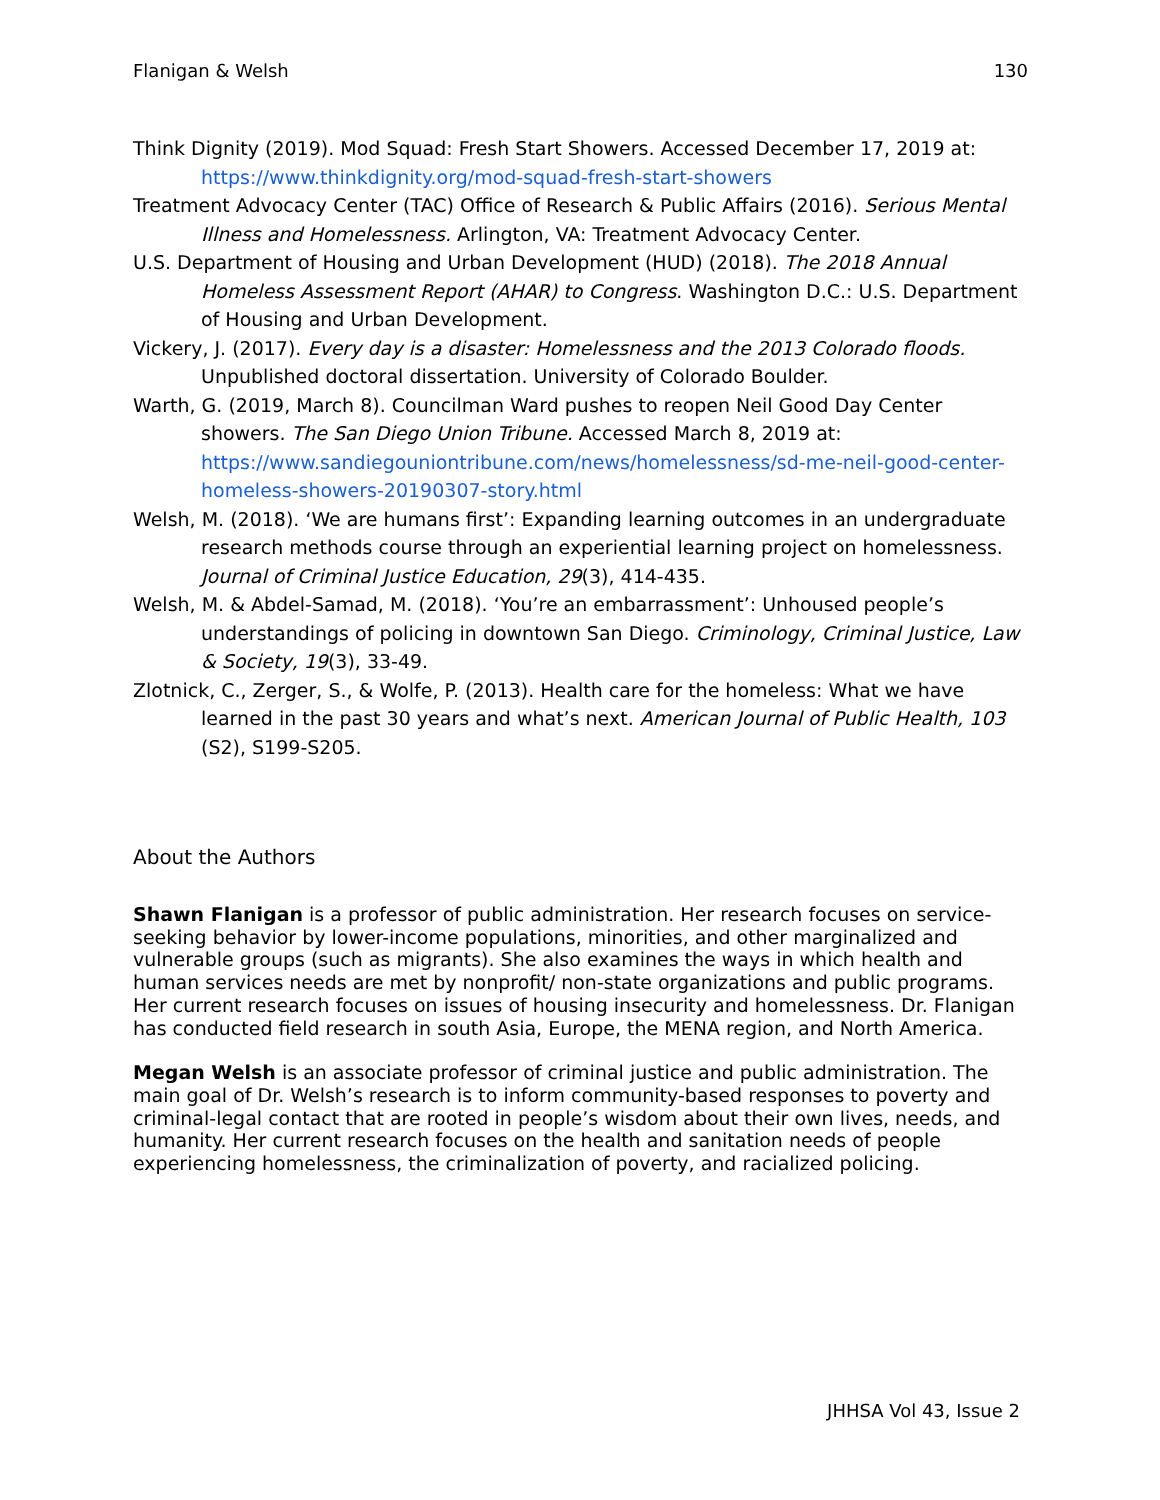Flanigan & Welsh 130
Think Dignity (2019). Mod Squad: Fresh Start Showers. Accessed December 17, 2019 at: https://www.thinkdignity.org/mod-squad-fresh-start-showers
Treatment Advocacy Center (TAC) Office of Research & Public Affairs (2016). Serious Mental Illness and Homelessness. Arlington, VA: Treatment Advocacy Center.
U.S. Department of Housing and Urban Development (HUD) (2018). The 2018 Annual Homeless Assessment Report (AHAR) to Congress. Washington D.C.: U.S. Department of Housing and Urban Development.
Vickery, J. (2017). Every day is a disaster: Homelessness and the 2013 Colorado floods. Unpublished doctoral dissertation. University of Colorado Boulder.
Warth, G. (2019, March 8). Councilman Ward pushes to reopen Neil Good Day Center showers. The San Diego Union Tribune. Accessed March 8, 2019 at: https://www.sandiegouniontribune.com/news/homelessness/sd-me-neil-good-center-homeless-showers-20190307-story.html
Welsh, M. (2018). ‘We are humans first’: Expanding learning outcomes in an undergraduate research methods course through an experiential learning project on homelessness. Journal of Criminal Justice Education, 29(3), 414-435.
Welsh, M. & Abdel-Samad, M. (2018). ‘You’re an embarrassment’: Unhoused people’s understandings of policing in downtown San Diego. Criminology, Criminal Justice, Law & Society, 19(3), 33-49.
Zlotnick, C., Zerger, S., & Wolfe, P. (2013). Health care for the homeless: What we have learned in the past 30 years and what’s next. American Journal of Public Health, 103 (S2), S199-S205.
About the Authors
Shawn Flanigan is a professor of public administration. Her research focuses on service-seeking behavior by lower-income populations, minorities, and other marginalized and vulnerable groups (such as migrants). She also examines the ways in which health and human services needs are met by nonprofit/ non-state organizations and public programs. Her current research focuses on issues of housing insecurity and homelessness. Dr. Flanigan has conducted field research in south Asia, Europe, the MENA region, and North America.
Megan Welsh is an associate professor of criminal justice and public administration. The main goal of Dr. Welsh’s research is to inform community-based responses to poverty and criminal-legal contact that are rooted in people’s wisdom about their own lives, needs, and humanity. Her current research focuses on the health and sanitation needs of people experiencing homelessness, the criminalization of poverty, and racialized policing.
JHHSA Vol 43, Issue 2